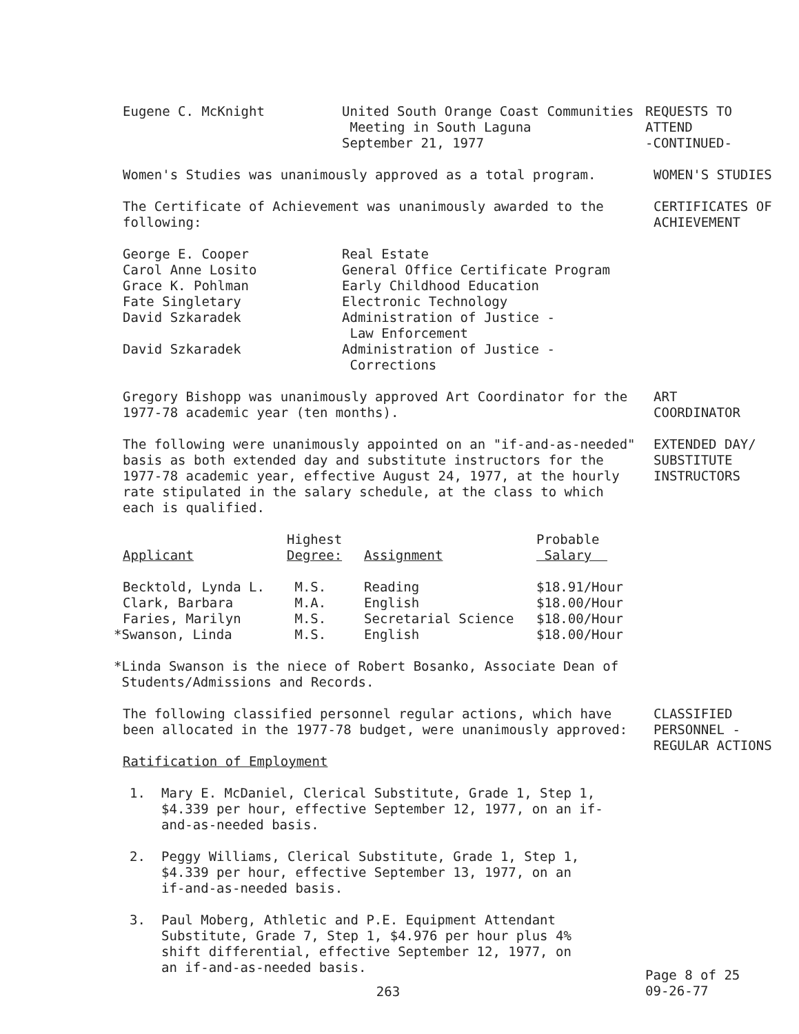Eugene C. McKnight United South Orange Coast Communities
Meeting in South Laguna
September 21, 1977
REQUESTS TO
ATTEND
-CONTINUED-
Women's Studies was unanimously approved as a total program. WOMEN'S STUDIES
The Certificate of Achievement was unanimously awarded to the
following:
CERTIFICATES OF
ACHIEVEMENT
| George E. Cooper | Real Estate |
| Carol Anne Losito | General Office Certificate Program |
| Grace K. Pohlman | Early Childhood Education |
| Fate Singletary | Electronic Technology |
| David Szkaradek | Administration of Justice - Law Enforcement |
| David Szkaradek | Administration of Justice - Corrections |
Gregory Bishopp was unanimously approved Art Coordinator for the
1977-78 academic year (ten months).
ART
COORDINATOR
The following were unanimously appointed on an "if-and-as-needed"
basis as both extended day and substitute instructors for the
1977-78 academic year, effective August 24, 1977, at the hourly
rate stipulated in the salary schedule, at the class to which
each is qualified.
EXTENDED DAY/
SUBSTITUTE
INSTRUCTORS
| Applicant | Highest Degree: | Assignment | Probable Salary |
| --- | --- | --- | --- |
| Becktold, Lynda L. | M.S. | Reading | $18.91/Hour |
| Clark, Barbara | M.A. | English | $18.00/Hour |
| Faries, Marilyn | M.S. | Secretarial Science | $18.00/Hour |
| *Swanson, Linda | M.S. | English | $18.00/Hour |
*Linda Swanson is the niece of Robert Bosanko, Associate Dean of
Students/Admissions and Records.
The following classified personnel regular actions, which have
been allocated in the 1977-78 budget, were unanimously approved:
Ratification of Employment
CLASSIFIED
PERSONNEL -
REGULAR ACTIONS
1. Mary E. McDaniel, Clerical Substitute, Grade 1, Step 1,
$4.339 per hour, effective September 12, 1977, on an if-
and-as-needed basis.
2. Peggy Williams, Clerical Substitute, Grade 1, Step 1,
$4.339 per hour, effective September 13, 1977, on an
if-and-as-needed basis.
3. Paul Moberg, Athletic and P.E. Equipment Attendant
Substitute, Grade 7, Step 1, $4.976 per hour plus 4%
shift differential, effective September 12, 1977, on
an if-and-as-needed basis.
263
Page 8 of 25
09-26-77